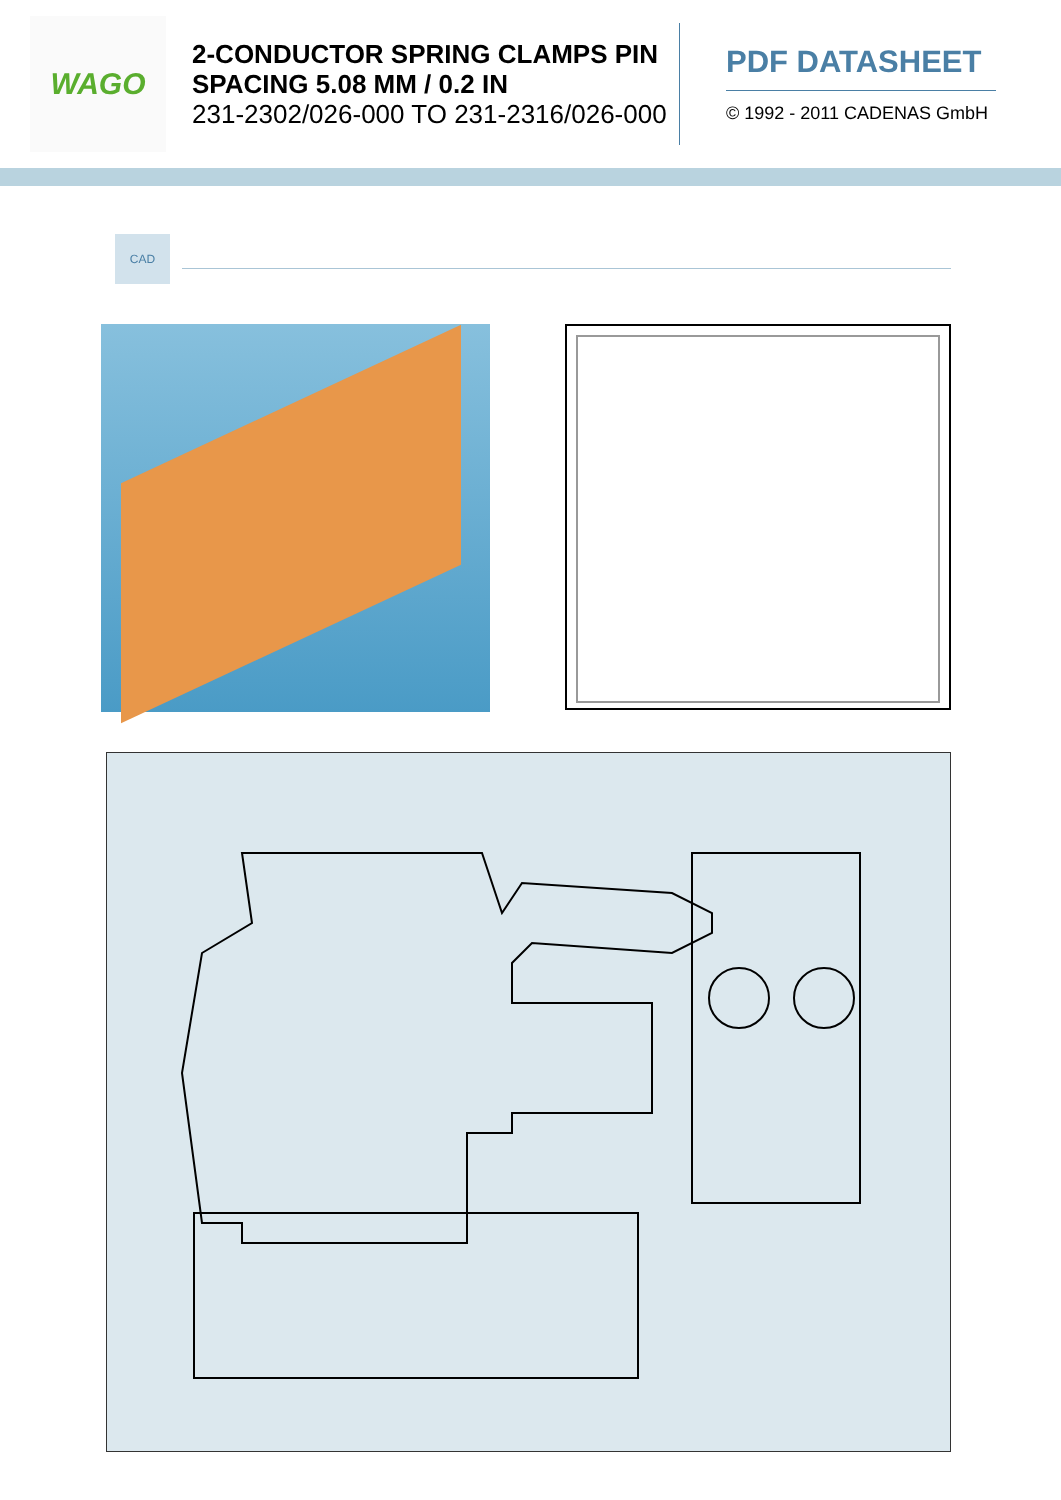WAGO
2-CONDUCTOR SPRING CLAMPS PIN SPACING 5.08 MM / 0.2 IN
231-2302/026-000 TO 231-2316/026-000
PDF DATASHEET
© 1992 - 2011 CADENAS GmbH
CAD